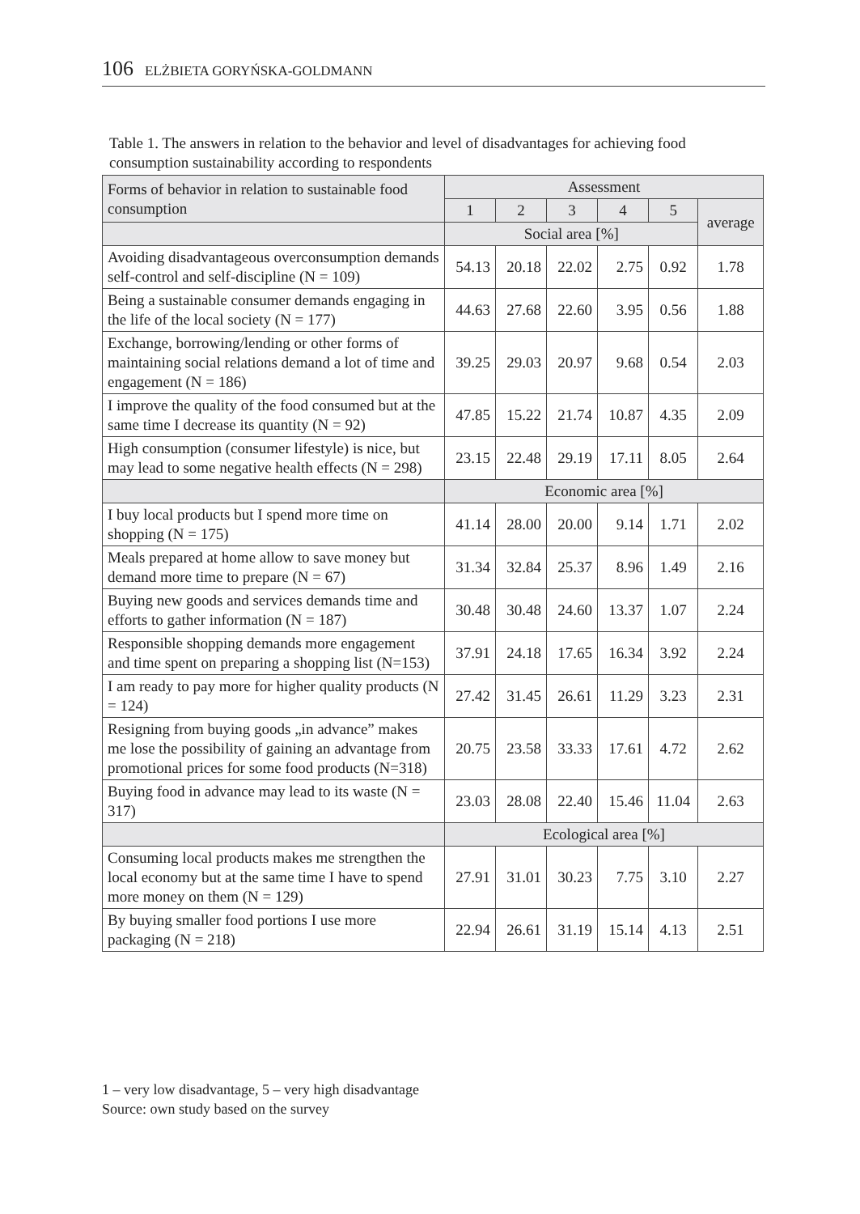106 ELŻBIETA GORYŃSKA-GOLDMANN
Table 1. The answers in relation to the behavior and level of disadvantages for achieving food consumption sustainability according to respondents
| Forms of behavior in relation to sustainable food consumption | Assessment | | | | | |
| --- | --- | --- | --- | --- | --- | --- |
| | 1 | 2 | 3 | 4 | 5 | average |
| | Social area [%] | | | | | |
| Avoiding disadvantageous overconsumption demands self-control and self-discipline (N = 109) | 54.13 | 20.18 | 22.02 | 2.75 | 0.92 | 1.78 |
| Being a sustainable consumer demands engaging in the life of the local society (N = 177) | 44.63 | 27.68 | 22.60 | 3.95 | 0.56 | 1.88 |
| Exchange, borrowing/lending or other forms of maintaining social relations demand a lot of time and engagement (N = 186) | 39.25 | 29.03 | 20.97 | 9.68 | 0.54 | 2.03 |
| I improve the quality of the food consumed but at the same time I decrease its quantity (N = 92) | 47.85 | 15.22 | 21.74 | 10.87 | 4.35 | 2.09 |
| High consumption (consumer lifestyle) is nice, but may lead to some negative health effects (N = 298) | 23.15 | 22.48 | 29.19 | 17.11 | 8.05 | 2.64 |
| | Economic area [%] | | | | | |
| I buy local products but I spend more time on shopping (N = 175) | 41.14 | 28.00 | 20.00 | 9.14 | 1.71 | 2.02 |
| Meals prepared at home allow to save money but demand more time to prepare (N = 67) | 31.34 | 32.84 | 25.37 | 8.96 | 1.49 | 2.16 |
| Buying new goods and services demands time and efforts to gather information (N = 187) | 30.48 | 30.48 | 24.60 | 13.37 | 1.07 | 2.24 |
| Responsible shopping demands more engagement and time spent on preparing a shopping list (N=153) | 37.91 | 24.18 | 17.65 | 16.34 | 3.92 | 2.24 |
| I am ready to pay more for higher quality products (N = 124) | 27.42 | 31.45 | 26.61 | 11.29 | 3.23 | 2.31 |
| Resigning from buying goods „in advance” makes me lose the possibility of gaining an advantage from promotional prices for some food products (N=318) | 20.75 | 23.58 | 33.33 | 17.61 | 4.72 | 2.62 |
| Buying food in advance may lead to its waste (N = 317) | 23.03 | 28.08 | 22.40 | 15.46 | 11.04 | 2.63 |
| | Ecological area [%] | | | | | |
| Consuming local products makes me strengthen the local economy but at the same time I have to spend more money on them (N = 129) | 27.91 | 31.01 | 30.23 | 7.75 | 3.10 | 2.27 |
| By buying smaller food portions I use more packaging (N = 218) | 22.94 | 26.61 | 31.19 | 15.14 | 4.13 | 2.51 |
1 – very low disadvantage, 5 – very high disadvantage
Source: own study based on the survey